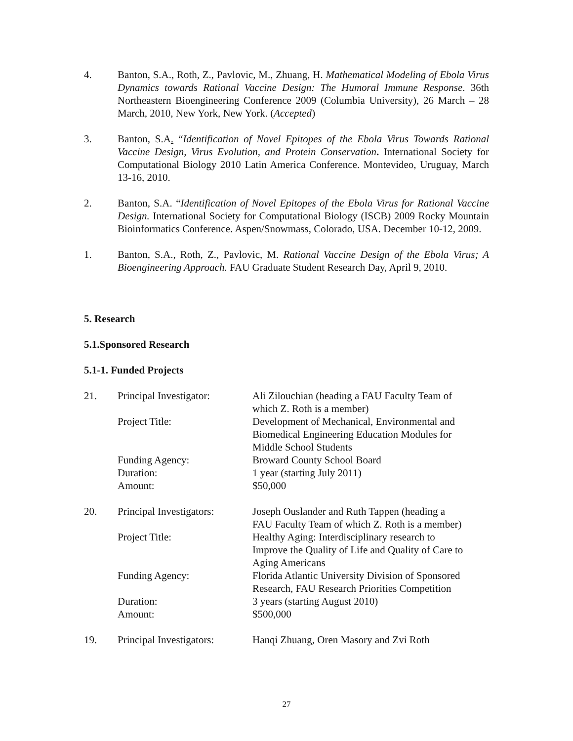4. Banton, S.A., Roth, Z., Pavlovic, M., Zhuang, H. Mathematical Modeling of Ebola Virus Dynamics towards Rational Vaccine Design: The Humoral Immune Response. 36th Northeastern Bioengineering Conference 2009 (Columbia University), 26 March – 28 March, 2010, New York, New York. (Accepted)
3. Banton, S.A. “Identification of Novel Epitopes of the Ebola Virus Towards Rational Vaccine Design, Virus Evolution, and Protein Conservation. International Society for Computational Biology 2010 Latin America Conference. Montevideo, Uruguay, March 13-16, 2010.
2. Banton, S.A. “Identification of Novel Epitopes of the Ebola Virus for Rational Vaccine Design. International Society for Computational Biology (ISCB) 2009 Rocky Mountain Bioinformatics Conference. Aspen/Snowmass, Colorado, USA. December 10-12, 2009.
1. Banton, S.A., Roth, Z., Pavlovic, M. Rational Vaccine Design of the Ebola Virus; A Bioengineering Approach. FAU Graduate Student Research Day, April 9, 2010.
5. Research
5.1.Sponsored Research
5.1-1. Funded Projects
| 21. | Principal Investigator: | Ali Zilouchian (heading a FAU Faculty Team of which Z. Roth is a member) |
| | Project Title: | Development of Mechanical, Environmental and Biomedical Engineering Education Modules for Middle School Students |
| | Funding Agency: | Broward County School Board |
| | Duration: | 1 year (starting July 2011) |
| | Amount: | $50,000 |
| 20. | Principal Investigators: | Joseph Ouslander and Ruth Tappen (heading a FAU Faculty Team of which Z. Roth is a member) |
| | Project Title: | Healthy Aging: Interdisciplinary research to Improve the Quality of Life and Quality of Care to Aging Americans |
| | Funding Agency: | Florida Atlantic University Division of Sponsored Research, FAU Research Priorities Competition |
| | Duration: | 3 years (starting August 2010) |
| | Amount: | $500,000 |
| 19. | Principal Investigators: | Hanqi Zhuang, Oren Masory and Zvi Roth |
27